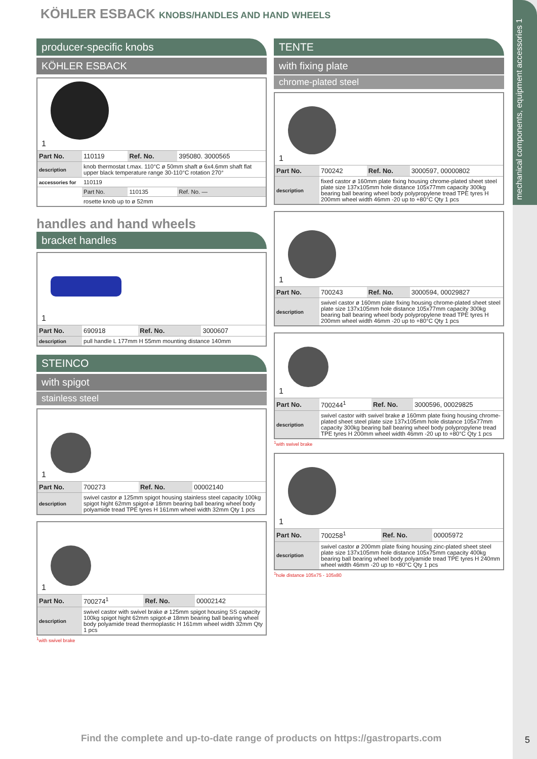mechanical components, equipment accessories 1
KÖHLER ESBACK KNOBS/HANDLES AND HAND WHEELS
producer-specific knobs
KÖHLER ESBACK
1
| Part No. | 110119 | Ref. No. | 395080. 3000565 |
| description | knob thermostat t.max. 110°C ø 50mm shaft ø 6x4.6mm shaft flat upper black temperature range 30-110°C rotation 270° | | |
| accessories for | 110119 | | |
| | Part No. | 110135 | Ref. No. — |
| | rosette knob up to ø 52mm | | |
handles and hand wheels
bracket handles
1
| Part No. | 690918 | Ref. No. | 3000607 |
| description | pull handle L 177mm H 55mm mounting distance 140mm | | |
STEINCO
with spigot
stainless steel
1
| Part No. | 700273 | Ref. No. | 00002140 |
| description | swivel castor ø 125mm spigot housing stainless steel capacity 100kg spigot hight 62mm spigot-ø 18mm bearing ball bearing wheel body polyamide tread TPE tyres H 161mm wheel width 32mm Qty 1 pcs | | |
1
| Part No. | 700274<sup>1</sup> | Ref. No. | 00002142 |
| description | swivel castor with swivel brake ø 125mm spigot housing SS capacity 100kg spigot hight 62mm spigot-ø 18mm bearing ball bearing wheel body polyamide tread thermoplastic H 161mm wheel width 32mm Qty 1 pcs | | |
<sup>1</sup> with swivel brake
TENTE
with fixing plate
chrome-plated steel
1
| Part No. | 700242 | Ref. No. | 3000597, 00000802 |
| description | fixed castor ø 160mm plate fixing housing chrome-plated sheet steel plate size 137x105mm hole distance 105x77mm capacity 300kg bearing ball bearing wheel body polypropylene tread TPE tyres H 200mm wheel width 46mm -20 up to +80°C Qty 1 pcs | | |
1
| Part No. | 700243 | Ref. No. | 3000594, 00029827 |
| description | swivel castor ø 160mm plate fixing housing chrome-plated sheet steel plate size 137x105mm hole distance 105x77mm capacity 300kg bearing ball bearing wheel body polypropylene tread TPE tyres H 200mm wheel width 46mm -20 up to +80°C Qty 1 pcs | | |
1
| Part No. | 700244<sup>1</sup> | Ref. No. | 3000596, 00029825 |
| description | swivel castor with swivel brake ø 160mm plate fixing housing chrome-plated sheet steel plate size 137x105mm hole distance 105x77mm capacity 300kg bearing ball bearing wheel body polypropylene tread TPE tyres H 200mm wheel width 46mm -20 up to +80°C Qty 1 pcs | | |
<sup>1</sup> with swivel brake
1
| Part No. | 700258<sup>1</sup> | Ref. No. | 00005972 |
| description | swivel castor ø 200mm plate fixing housing zinc-plated sheet steel plate size 137x105mm hole distance 105x75mm capacity 400kg bearing ball bearing wheel body polyamide tread TPE tyres H 240mm wheel width 46mm -20 up to +80°C Qty 1 pcs | | |
<sup>1</sup> hole distance 105x75 - 105x80
Find the complete and up-to-date range of products on https://gastroparts.com
5